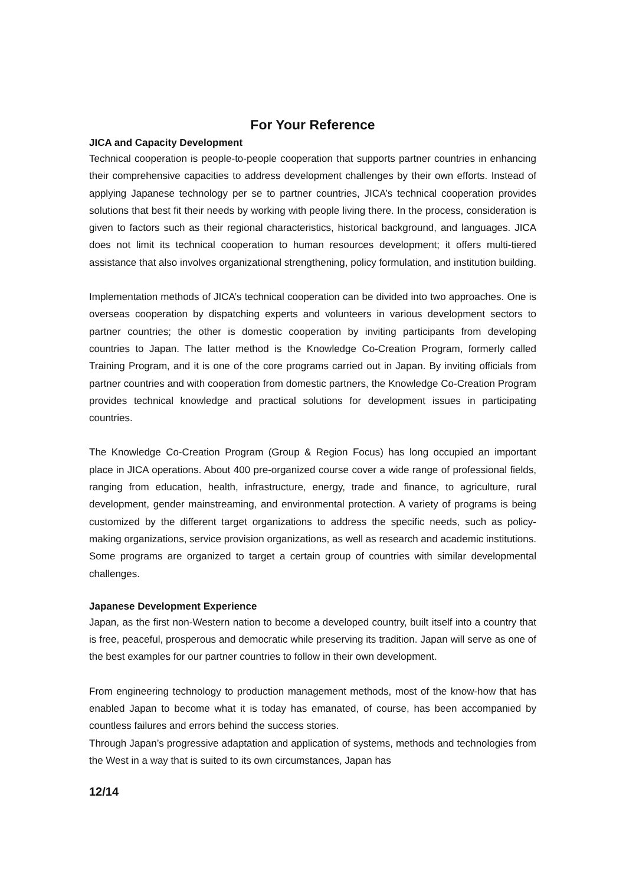For Your Reference
JICA and Capacity Development
Technical cooperation is people-to-people cooperation that supports partner countries in enhancing their comprehensive capacities to address development challenges by their own efforts. Instead of applying Japanese technology per se to partner countries, JICA’s technical cooperation provides solutions that best fit their needs by working with people living there. In the process, consideration is given to factors such as their regional characteristics, historical background, and languages. JICA does not limit its technical cooperation to human resources development; it offers multi-tiered assistance that also involves organizational strengthening, policy formulation, and institution building.
Implementation methods of JICA’s technical cooperation can be divided into two approaches. One is overseas cooperation by dispatching experts and volunteers in various development sectors to partner countries; the other is domestic cooperation by inviting participants from developing countries to Japan. The latter method is the Knowledge Co-Creation Program, formerly called Training Program, and it is one of the core programs carried out in Japan. By inviting officials from partner countries and with cooperation from domestic partners, the Knowledge Co-Creation Program provides technical knowledge and practical solutions for development issues in participating countries.
The Knowledge Co-Creation Program (Group & Region Focus) has long occupied an important place in JICA operations. About 400 pre-organized course cover a wide range of professional fields, ranging from education, health, infrastructure, energy, trade and finance, to agriculture, rural development, gender mainstreaming, and environmental protection. A variety of programs is being customized by the different target organizations to address the specific needs, such as policy-making organizations, service provision organizations, as well as research and academic institutions. Some programs are organized to target a certain group of countries with similar developmental challenges.
Japanese Development Experience
Japan, as the first non-Western nation to become a developed country, built itself into a country that is free, peaceful, prosperous and democratic while preserving its tradition. Japan will serve as one of the best examples for our partner countries to follow in their own development.
From engineering technology to production management methods, most of the know-how that has enabled Japan to become what it is today has emanated, of course, has been accompanied by countless failures and errors behind the success stories.
Through Japan’s progressive adaptation and application of systems, methods and technologies from the West in a way that is suited to its own circumstances, Japan has
12/14